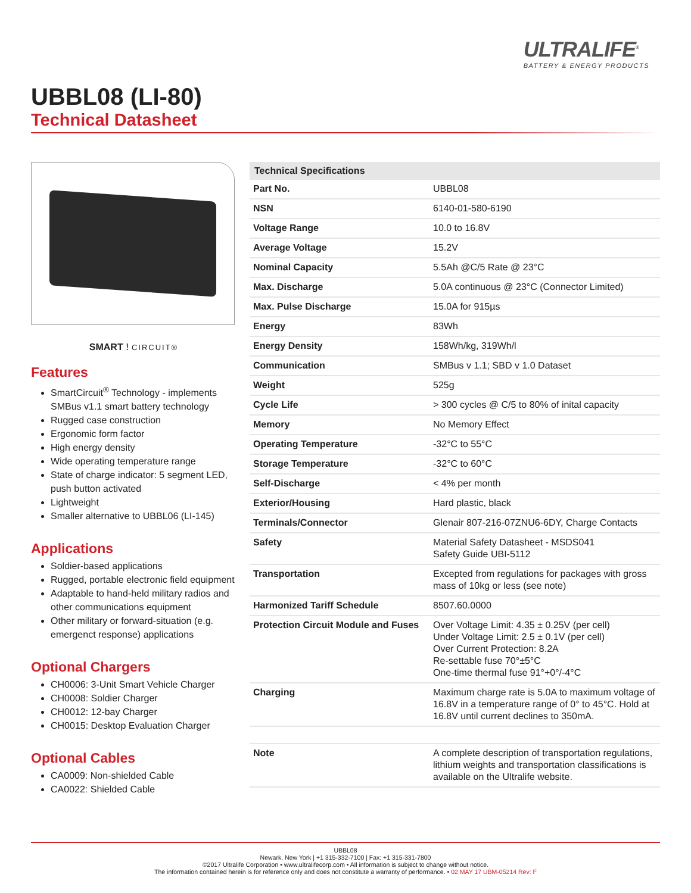ULTRALIFE<sup>®</sup>
BATTERY & ENERGY PRODUCTS
UBBL08 (LI-80)
Technical Datasheet
SMART ! CIRCUIT®
Features
SmartCircuit<sup>®</sup> Technology - implements SMBus v1.1 smart battery technology
Rugged case construction
Ergonomic form factor
High energy density
Wide operating temperature range
State of charge indicator: 5 segment LED, push button activated
Lightweight
Smaller alternative to UBBL06 (LI-145)
Applications
Soldier-based applications
Rugged, portable electronic field equipment
Adaptable to hand-held military radios and other communications equipment
Other military or forward-situation (e.g. emergenct response) applications
Optional Chargers
CH0006: 3-Unit Smart Vehicle Charger
CH0008: Soldier Charger
CH0012: 12-bay Charger
CH0015: Desktop Evaluation Charger
Optional Cables
CA0009: Non-shielded Cable
CA0022: Shielded Cable
| Technical Specifications | |
| --- | --- |
| Part No. | UBBL08 |
| NSN | 6140-01-580-6190 |
| Voltage Range | 10.0 to 16.8V |
| Average Voltage | 15.2V |
| Nominal Capacity | 5.5Ah @C/5 Rate @ 23°C |
| Max. Discharge | 5.0A continuous @ 23°C (Connector Limited) |
| Max. Pulse Discharge | 15.0A for 915µs |
| Energy | 83Wh |
| Energy Density | 158Wh/kg, 319Wh/l |
| Communication | SMBus v 1.1; SBD v 1.0 Dataset |
| Weight | 525g |
| Cycle Life | > 300 cycles @ C/5 to 80% of inital capacity |
| Memory | No Memory Effect |
| Operating Temperature | -32°C to 55°C |
| Storage Temperature | -32°C to 60°C |
| Self-Discharge | < 4% per month |
| Exterior/Housing | Hard plastic, black |
| Terminals/Connector | Glenair 807-216-07ZNU6-6DY, Charge Contacts |
| Safety | Material Safety Datasheet - MSDS041 Safety Guide UBI-5112 |
| Transportation | Excepted from regulations for packages with gross mass of 10kg or less (see note) |
| Harmonized Tariff Schedule | 8507.60.0000 |
| Protection Circuit Module and Fuses | Over Voltage Limit: 4.35 ± 0.25V (per cell) Under Voltage Limit: 2.5 ± 0.1V (per cell) Over Current Protection: 8.2A Re-settable fuse 70°±5°C One-time thermal fuse 91°+0°/-4°C |
| Charging | Maximum charge rate is 5.0A to maximum voltage of 16.8V in a temperature range of 0° to 45°C. Hold at 16.8V until current declines to 350mA. |
| Note | A complete description of transportation regulations, lithium weights and transportation classifications is available on the Ultralife website. |
UBBL08
Newark, New York | +1 315-332-7100 | Fax: +1 315-331-7800
©2017 Ultralife Corporation • www.ultralifecorp.com • All information is subject to change without notice.
The information contained herein is for reference only and does not constitute a warranty of performance. • 02 MAY 17 UBM-05214 Rev: F